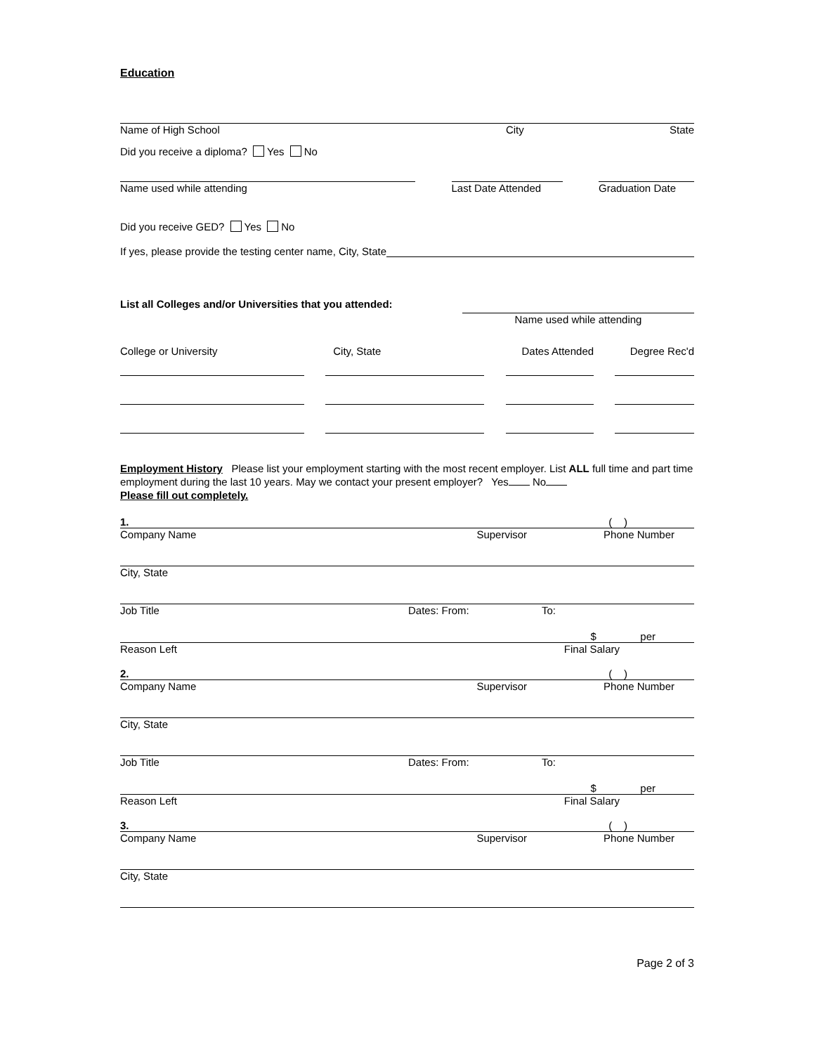Education
Name of High School City State
Did you receive a diploma? Yes No
Name used while attending Last Date Attended Graduation Date
Did you receive GED? Yes No
If yes, please provide the testing center name, City, State
List all Colleges and/or Universities that you attended: Name used while attending
College or University City, State Dates Attended Degree Rec'd
Employment History Please list your employment starting with the most recent employer. List ALL full time and part time employment during the last 10 years. May we contact your present employer? Yes No
Please fill out completely.
1. ( )
Company Name Supervisor Phone Number
City, State
Job Title Dates: From: To:
$ per
Reason Left Final Salary
2. ( )
Company Name Supervisor Phone Number
City, State
Job Title Dates: From: To:
$ per
Reason Left Final Salary
3. ( )
Company Name Supervisor Phone Number
City, State
Page 2 of 3